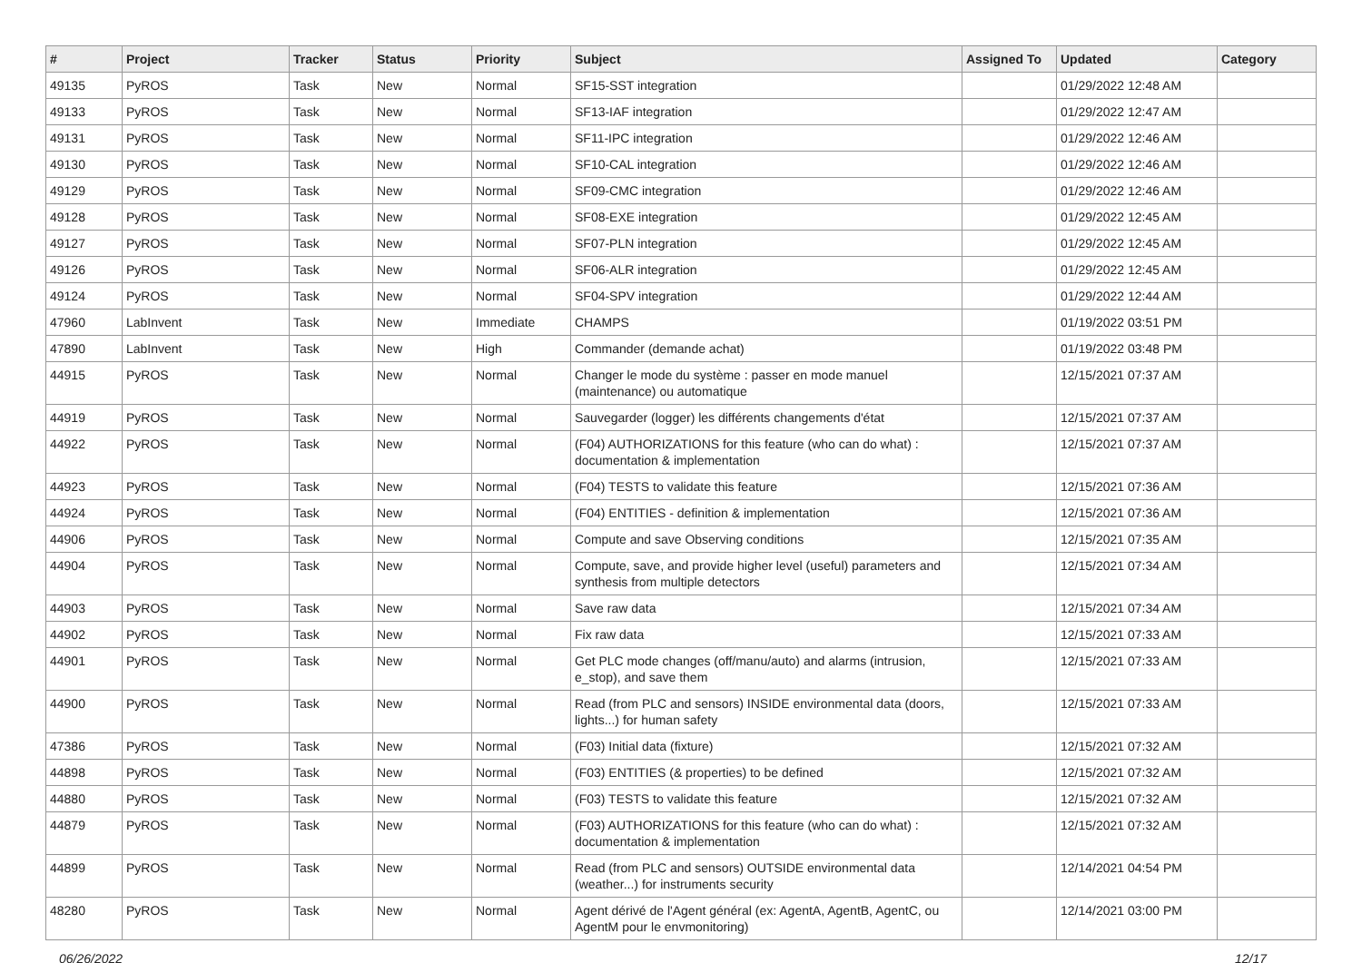| # | Project | Tracker | Status | Priority | Subject | Assigned To | Updated | Category |
| --- | --- | --- | --- | --- | --- | --- | --- | --- |
| 49135 | PyROS | Task | New | Normal | SF15-SST integration | | 01/29/2022 12:48 AM | |
| 49133 | PyROS | Task | New | Normal | SF13-IAF integration | | 01/29/2022 12:47 AM | |
| 49131 | PyROS | Task | New | Normal | SF11-IPC integration | | 01/29/2022 12:46 AM | |
| 49130 | PyROS | Task | New | Normal | SF10-CAL integration | | 01/29/2022 12:46 AM | |
| 49129 | PyROS | Task | New | Normal | SF09-CMC integration | | 01/29/2022 12:46 AM | |
| 49128 | PyROS | Task | New | Normal | SF08-EXE integration | | 01/29/2022 12:45 AM | |
| 49127 | PyROS | Task | New | Normal | SF07-PLN integration | | 01/29/2022 12:45 AM | |
| 49126 | PyROS | Task | New | Normal | SF06-ALR integration | | 01/29/2022 12:45 AM | |
| 49124 | PyROS | Task | New | Normal | SF04-SPV integration | | 01/29/2022 12:44 AM | |
| 47960 | LabInvent | Task | New | Immediate | CHAMPS | | 01/19/2022 03:51 PM | |
| 47890 | LabInvent | Task | New | High | Commander (demande achat) | | 01/19/2022 03:48 PM | |
| 44915 | PyROS | Task | New | Normal | Changer le mode du système : passer en mode manuel (maintenance) ou automatique | | 12/15/2021 07:37 AM | |
| 44919 | PyROS | Task | New | Normal | Sauvegarder (logger) les différents changements d'état | | 12/15/2021 07:37 AM | |
| 44922 | PyROS | Task | New | Normal | (F04) AUTHORIZATIONS for this feature (who can do what) : documentation & implementation | | 12/15/2021 07:37 AM | |
| 44923 | PyROS | Task | New | Normal | (F04) TESTS to validate this feature | | 12/15/2021 07:36 AM | |
| 44924 | PyROS | Task | New | Normal | (F04) ENTITIES - definition & implementation | | 12/15/2021 07:36 AM | |
| 44906 | PyROS | Task | New | Normal | Compute and save Observing conditions | | 12/15/2021 07:35 AM | |
| 44904 | PyROS | Task | New | Normal | Compute, save, and provide higher level (useful) parameters and synthesis from multiple detectors | | 12/15/2021 07:34 AM | |
| 44903 | PyROS | Task | New | Normal | Save raw data | | 12/15/2021 07:34 AM | |
| 44902 | PyROS | Task | New | Normal | Fix raw data | | 12/15/2021 07:33 AM | |
| 44901 | PyROS | Task | New | Normal | Get PLC mode changes (off/manu/auto) and alarms (intrusion, e_stop), and save them | | 12/15/2021 07:33 AM | |
| 44900 | PyROS | Task | New | Normal | Read (from PLC and sensors) INSIDE environmental data (doors, lights...) for human safety | | 12/15/2021 07:33 AM | |
| 47386 | PyROS | Task | New | Normal | (F03) Initial data (fixture) | | 12/15/2021 07:32 AM | |
| 44898 | PyROS | Task | New | Normal | (F03) ENTITIES (& properties) to be defined | | 12/15/2021 07:32 AM | |
| 44880 | PyROS | Task | New | Normal | (F03) TESTS to validate this feature | | 12/15/2021 07:32 AM | |
| 44879 | PyROS | Task | New | Normal | (F03) AUTHORIZATIONS for this feature (who can do what) : documentation & implementation | | 12/15/2021 07:32 AM | |
| 44899 | PyROS | Task | New | Normal | Read (from PLC and sensors) OUTSIDE environmental data (weather...) for instruments security | | 12/14/2021 04:54 PM | |
| 48280 | PyROS | Task | New | Normal | Agent dérivé de l'Agent général (ex: AgentA, AgentB, AgentC, ou AgentM pour le envmonitoring) | | 12/14/2021 03:00 PM | |
06/26/2022 12/17